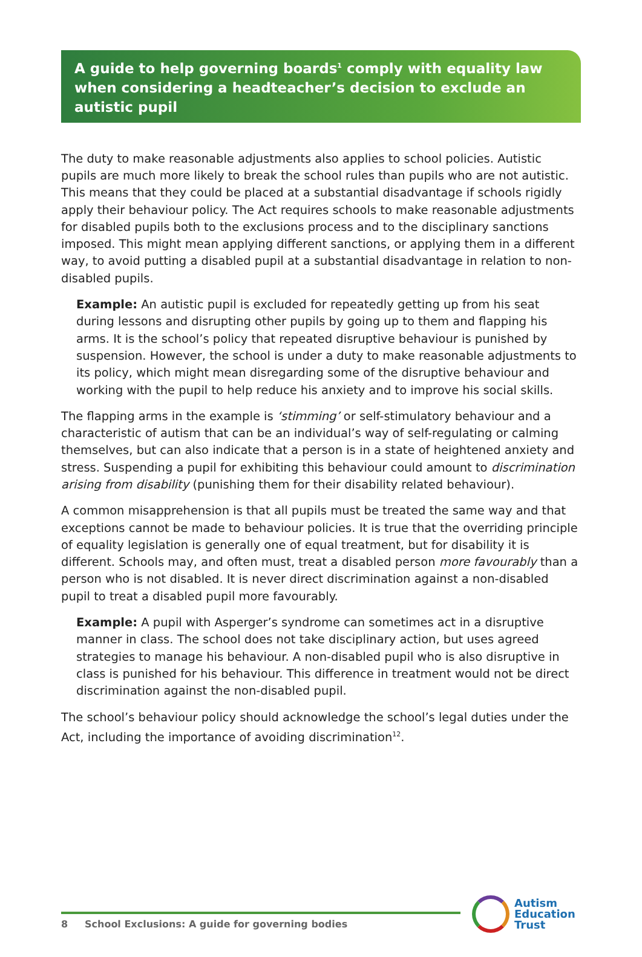A guide to help governing boards<sup>1</sup> comply with equality law when considering a headteacher’s decision to exclude an autistic pupil
The duty to make reasonable adjustments also applies to school policies. Autistic pupils are much more likely to break the school rules than pupils who are not autistic. This means that they could be placed at a substantial disadvantage if schools rigidly apply their behaviour policy. The Act requires schools to make reasonable adjustments for disabled pupils both to the exclusions process and to the disciplinary sanctions imposed. This might mean applying different sanctions, or applying them in a different way, to avoid putting a disabled pupil at a substantial disadvantage in relation to non-disabled pupils.
Example: An autistic pupil is excluded for repeatedly getting up from his seat during lessons and disrupting other pupils by going up to them and flapping his arms. It is the school’s policy that repeated disruptive behaviour is punished by suspension. However, the school is under a duty to make reasonable adjustments to its policy, which might mean disregarding some of the disruptive behaviour and working with the pupil to help reduce his anxiety and to improve his social skills.
The flapping arms in the example is ‘stimming’ or self-stimulatory behaviour and a characteristic of autism that can be an individual’s way of self-regulating or calming themselves, but can also indicate that a person is in a state of heightened anxiety and stress. Suspending a pupil for exhibiting this behaviour could amount to discrimination arising from disability (punishing them for their disability related behaviour).
A common misapprehension is that all pupils must be treated the same way and that exceptions cannot be made to behaviour policies. It is true that the overriding principle of equality legislation is generally one of equal treatment, but for disability it is different. Schools may, and often must, treat a disabled person more favourably than a person who is not disabled. It is never direct discrimination against a non-disabled pupil to treat a disabled pupil more favourably.
Example: A pupil with Asperger’s syndrome can sometimes act in a disruptive manner in class. The school does not take disciplinary action, but uses agreed strategies to manage his behaviour. A non-disabled pupil who is also disruptive in class is punished for his behaviour. This difference in treatment would not be direct discrimination against the non-disabled pupil.
The school’s behaviour policy should acknowledge the school’s legal duties under the Act, including the importance of avoiding discrimination<sup>12</sup>.
8 School Exclusions: A guide for governing bodies
Autism
Education
Trust